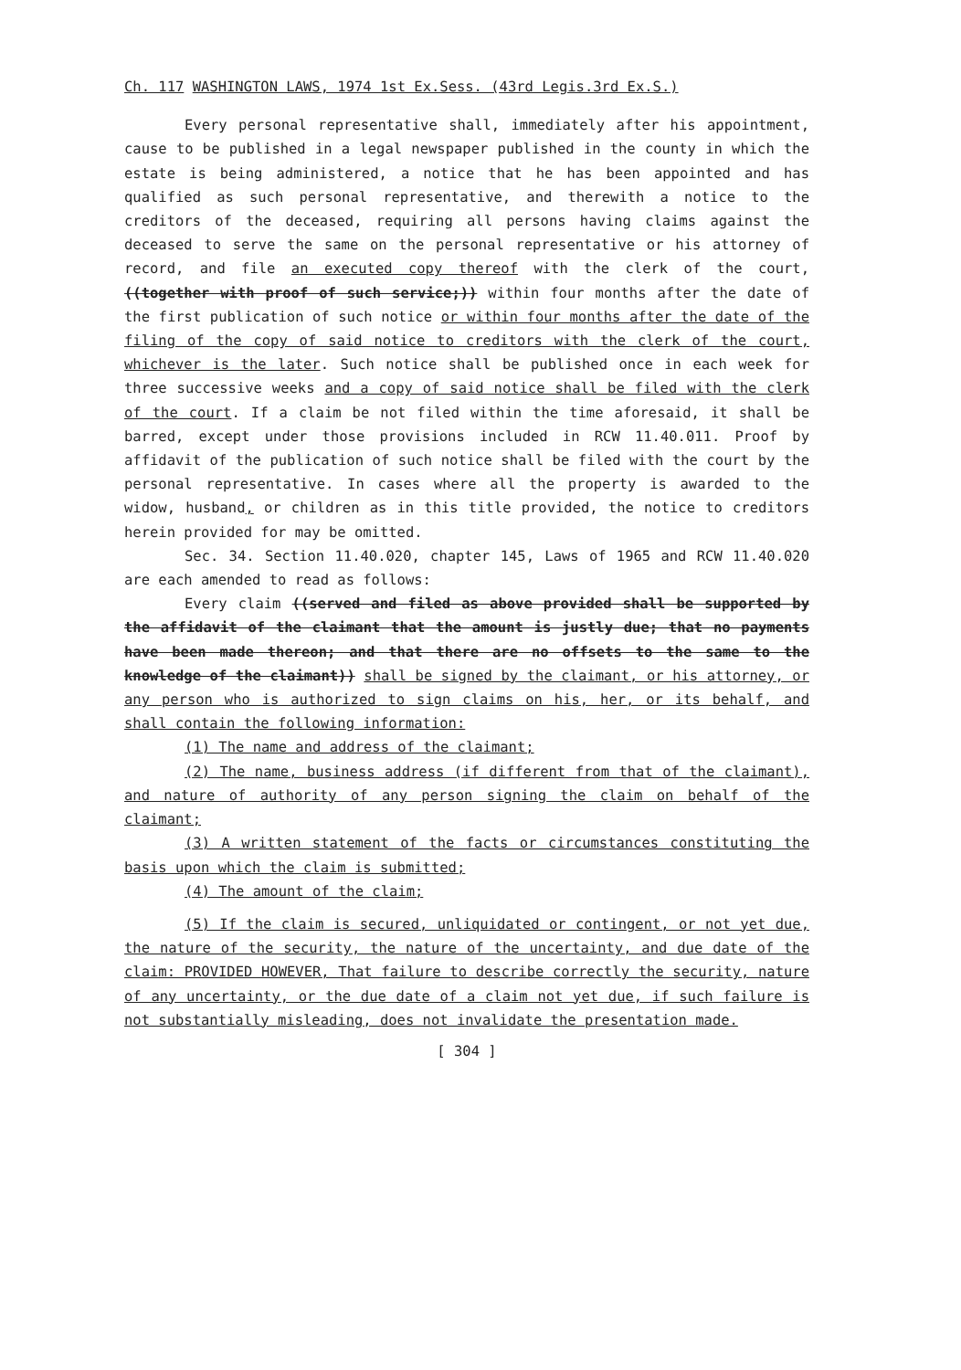Ch. 117 WASHINGTON LAWS, 1974 1st Ex.Sess. (43rd Legis.3rd Ex.S.)
Every personal representative shall, immediately after his appointment, cause to be published in a legal newspaper published in the county in which the estate is being administered, a notice that he has been appointed and has qualified as such personal representative, and therewith a notice to the creditors of the deceased, requiring all persons having claims against the deceased to serve the same on the personal representative or his attorney of record, and file an executed copy thereof with the clerk of the court, ((together with proof of such service;)) within four months after the date of the first publication of such notice or within four months after the date of the filing of the copy of said notice to creditors with the clerk of the court, whichever is the later. Such notice shall be published once in each week for three successive weeks and a copy of said notice shall be filed with the clerk of the court. If a claim be not filed within the time aforesaid, it shall be barred, except under those provisions included in RCW 11.40.011. Proof by affidavit of the publication of such notice shall be filed with the court by the personal representative. In cases where all the property is awarded to the widow, husband, or children as in this title provided, the notice to creditors herein provided for may be omitted.
Sec. 34. Section 11.40.020, chapter 145, Laws of 1965 and RCW 11.40.020 are each amended to read as follows:
Every claim ((served and filed as above provided shall be supported by the affidavit of the claimant that the amount is justly due; that no payments have been made thereon; and that there are no offsets to the same to the knowledge of the claimant)) shall be signed by the claimant, or his attorney, or any person who is authorized to sign claims on his, her, or its behalf, and shall contain the following information:
(1) The name and address of the claimant;
(2) The name, business address (if different from that of the claimant), and nature of authority of any person signing the claim on behalf of the claimant;
(3) A written statement of the facts or circumstances constituting the basis upon which the claim is submitted;
(4) The amount of the claim;
(5) If the claim is secured, unliquidated or contingent, or not yet due, the nature of the security, the nature of the uncertainty, and due date of the claim: PROVIDED HOWEVER, That failure to describe correctly the security, nature of any uncertainty, or the due date of a claim not yet due, if such failure is not substantially misleading, does not invalidate the presentation made.
[ 304 ]